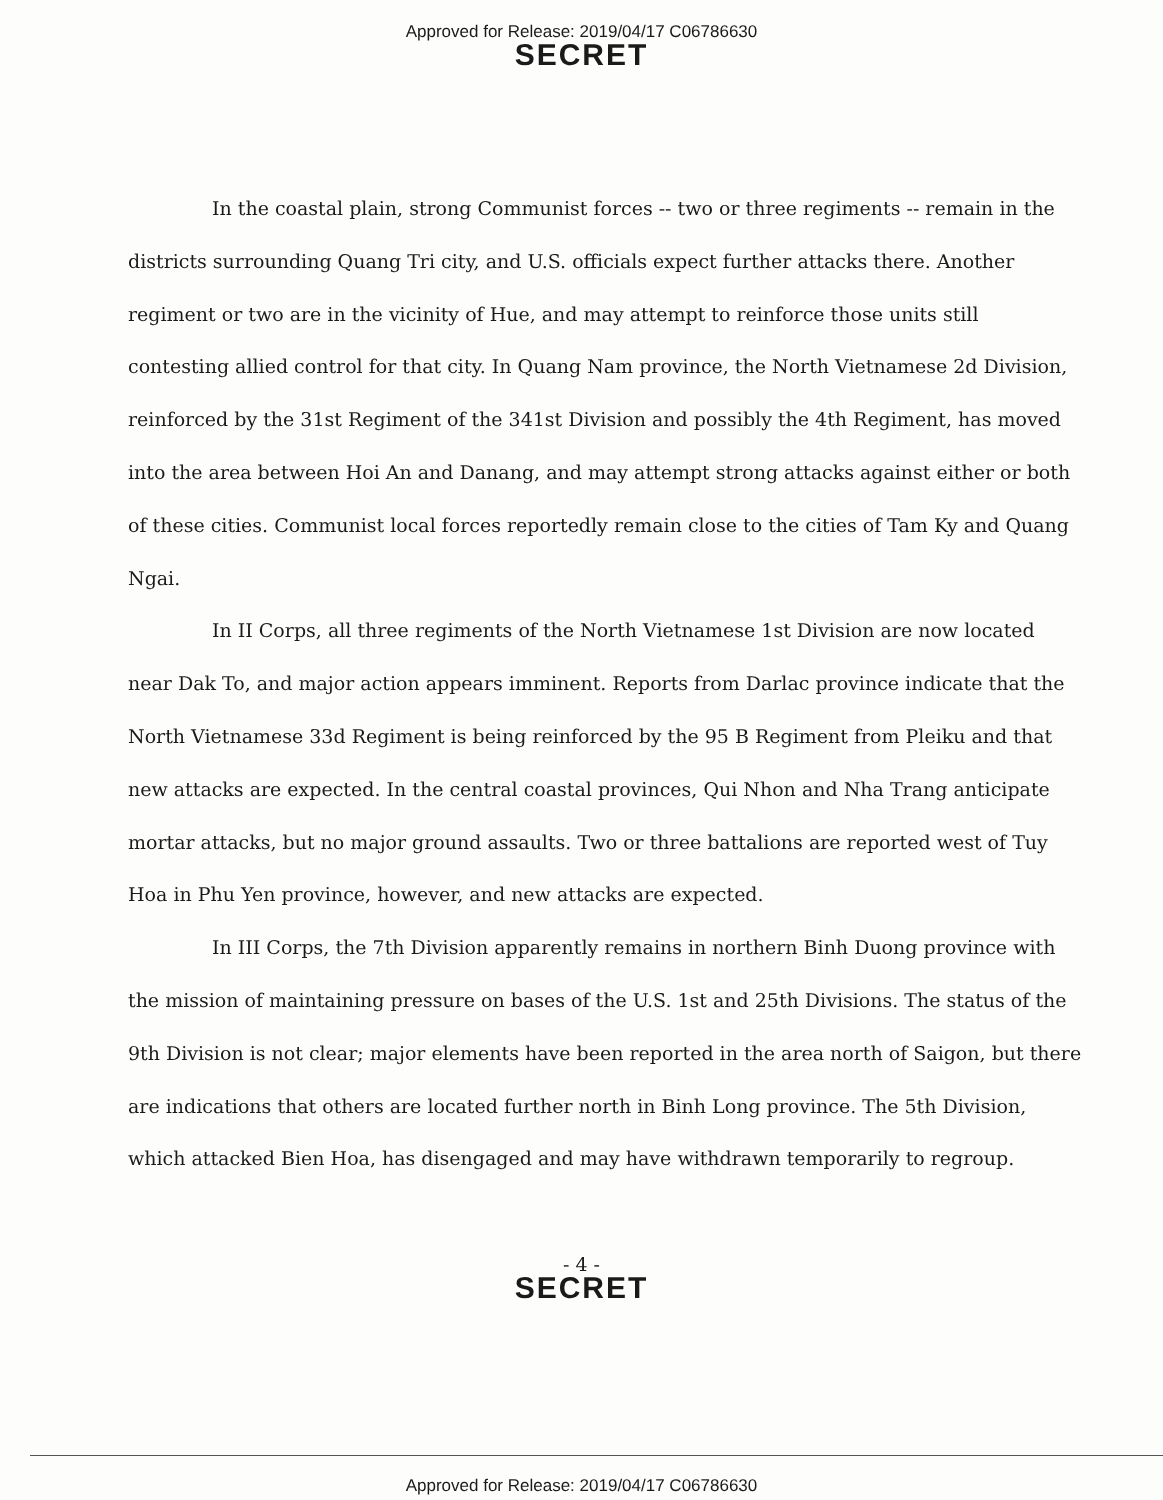Approved for Release: 2019/04/17 C06786630
SECRET
In the coastal plain, strong Communist forces -- two or three regiments -- remain in the districts surrounding Quang Tri city, and U.S. officials expect further attacks there. Another regiment or two are in the vicinity of Hue, and may attempt to reinforce those units still contesting allied control for that city. In Quang Nam province, the North Vietnamese 2d Division, reinforced by the 31st Regiment of the 341st Division and possibly the 4th Regiment, has moved into the area between Hoi An and Danang, and may attempt strong attacks against either or both of these cities. Communist local forces reportedly remain close to the cities of Tam Ky and Quang Ngai.
In II Corps, all three regiments of the North Vietnamese 1st Division are now located near Dak To, and major action appears imminent. Reports from Darlac province indicate that the North Vietnamese 33d Regiment is being reinforced by the 95 B Regiment from Pleiku and that new attacks are expected. In the central coastal provinces, Qui Nhon and Nha Trang anticipate mortar attacks, but no major ground assaults. Two or three battalions are reported west of Tuy Hoa in Phu Yen province, however, and new attacks are expected.
In III Corps, the 7th Division apparently remains in northern Binh Duong province with the mission of maintaining pressure on bases of the U.S. 1st and 25th Divisions. The status of the 9th Division is not clear; major elements have been reported in the area north of Saigon, but there are indications that others are located further north in Binh Long province. The 5th Division, which attacked Bien Hoa, has disengaged and may have withdrawn temporarily to regroup.
- 4 -
SECRET
Approved for Release: 2019/04/17 C06786630